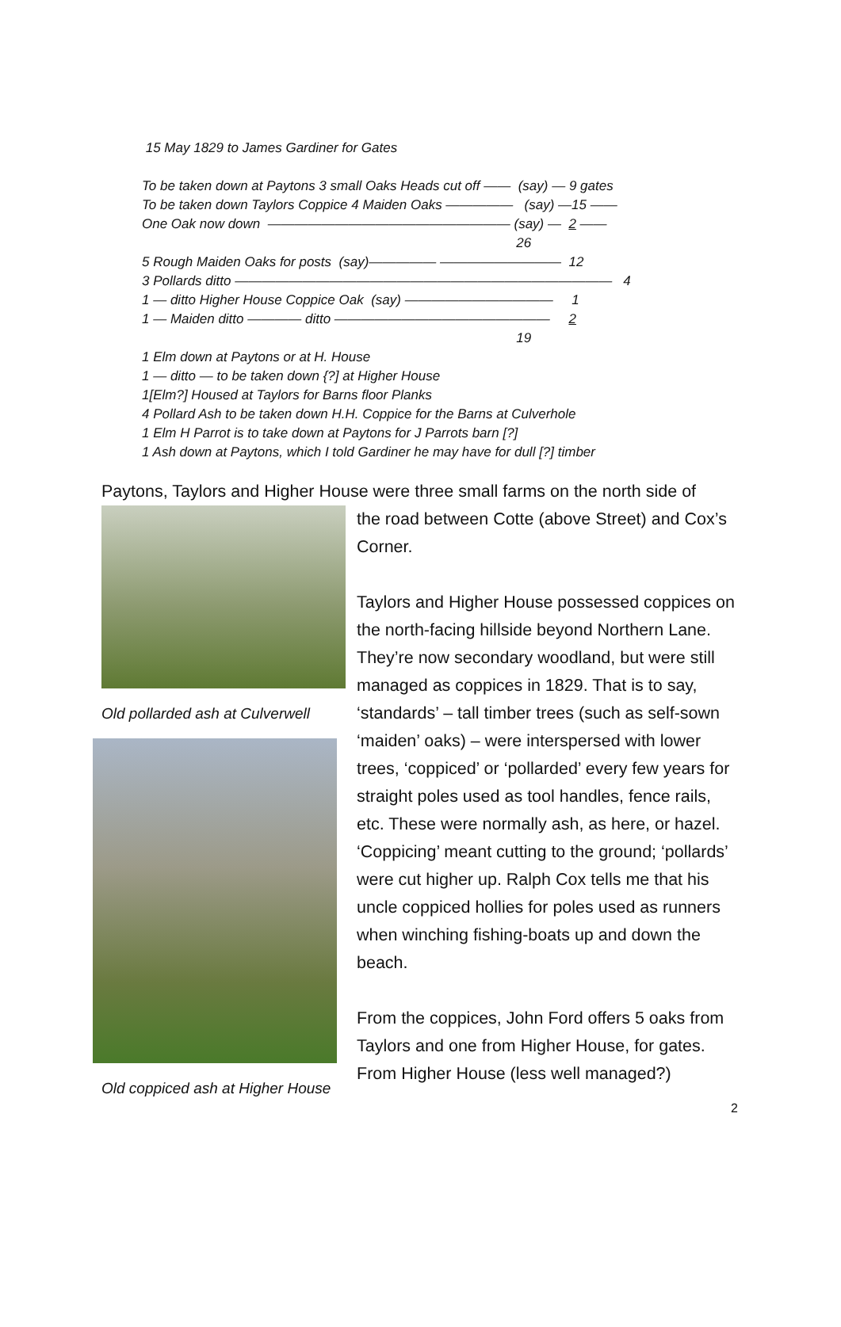15 May 1829 to James Gardiner for Gates
To be taken down at Paytons 3 small Oaks Heads cut off —— (say) — 9 gates
To be taken down Taylors Coppice 4 Maiden Oaks ————— (say) —15 ——
One Oak now down —————————————————— (say) — 2 ——
26
5 Rough Maiden Oaks for posts (say)————— ————————— 12
3 Pollards ditto ———————————————————————————— 4
1 — ditto Higher House Coppice Oak (say) ——————————— 1
1 — Maiden ditto ———— ditto ———————————————— 2
19
1 Elm down at Paytons or at H. House
1 — ditto — to be taken down {?] at Higher House
1[Elm?] Housed at Taylors for Barns floor Planks
4 Pollard Ash to be taken down H.H. Coppice for the Barns at Culverhole
1 Elm H Parrot is to take down at Paytons for J Parrots barn [?]
1 Ash down at Paytons, which I told Gardiner he may have for dull [?] timber
Paytons, Taylors and Higher House were three small farms on the north side of
Old pollarded ash at Culverwell
Old coppiced ash at Higher House
the road between Cotte (above Street) and Cox’s Corner.
Taylors and Higher House possessed coppices on the north-facing hillside beyond Northern Lane. They’re now secondary woodland, but were still managed as coppices in 1829. That is to say, ‘standards’ – tall timber trees (such as self-sown ‘maiden’ oaks) – were interspersed with lower trees, ‘coppiced’ or ‘pollarded’ every few years for straight poles used as tool handles, fence rails, etc. These were normally ash, as here, or hazel. ‘Coppicing’ meant cutting to the ground; ‘pollards’ were cut higher up. Ralph Cox tells me that his uncle coppiced hollies for poles used as runners when winching fishing-boats up and down the beach.
From the coppices, John Ford offers 5 oaks from Taylors and one from Higher House, for gates. From Higher House (less well managed?)
2